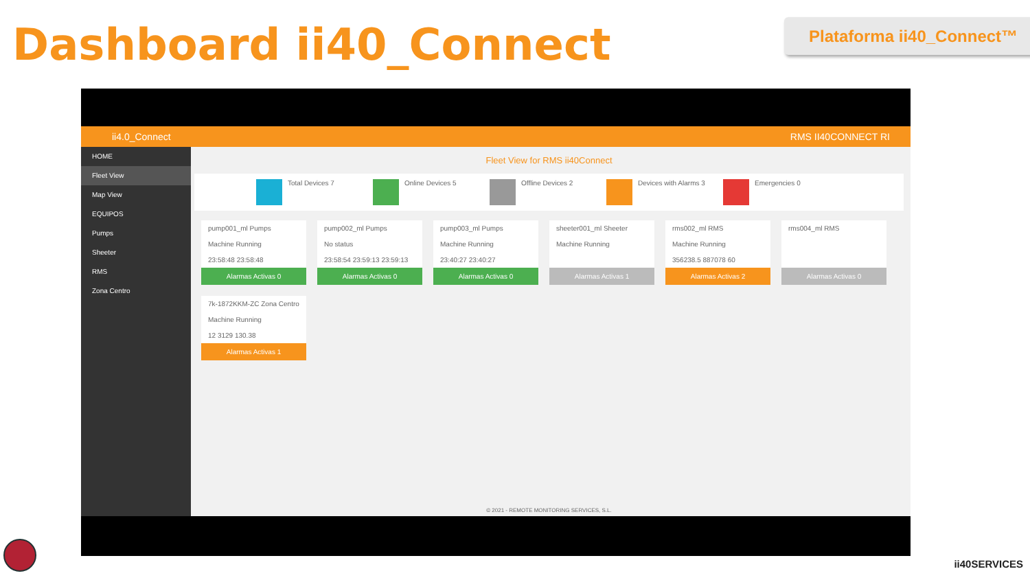Dashboard ii40_Connect Plataforma ii40_Connect™
ii4.0_Connect RMS II40CONNECT RI
HOME
Fleet View
Map View
EQUIPOS
Pumps
Sheeter
RMS
Zona Centro
Fleet View for RMS ii40Connect
Total Devices 7 Online Devices 5 Offline Devices 2 Devices with Alarms 3 Emergencies 0
pump001_ml Pumps
Machine Running
23:58:48 23:58:48
Alarmas Activas 0
pump002_ml Pumps
No status
23:58:54 23:59:13 23:59:13
Alarmas Activas 0
pump003_ml Pumps
Machine Running
23:40:27 23:40:27
Alarmas Activas 0
sheeter001_ml Sheeter
Machine Running
Alarmas Activas 1
rms002_ml RMS
Machine Running
356238.5 887078 60
Alarmas Activas 2
rms004_ml RMS
Alarmas Activas 0
7k-1872KKM-ZC Zona Centro
Machine Running
12 3129 130.38
Alarmas Activas 1
© 2021 - REMOTE MONITORING SERVICES, S.L.
ii40SERVICES